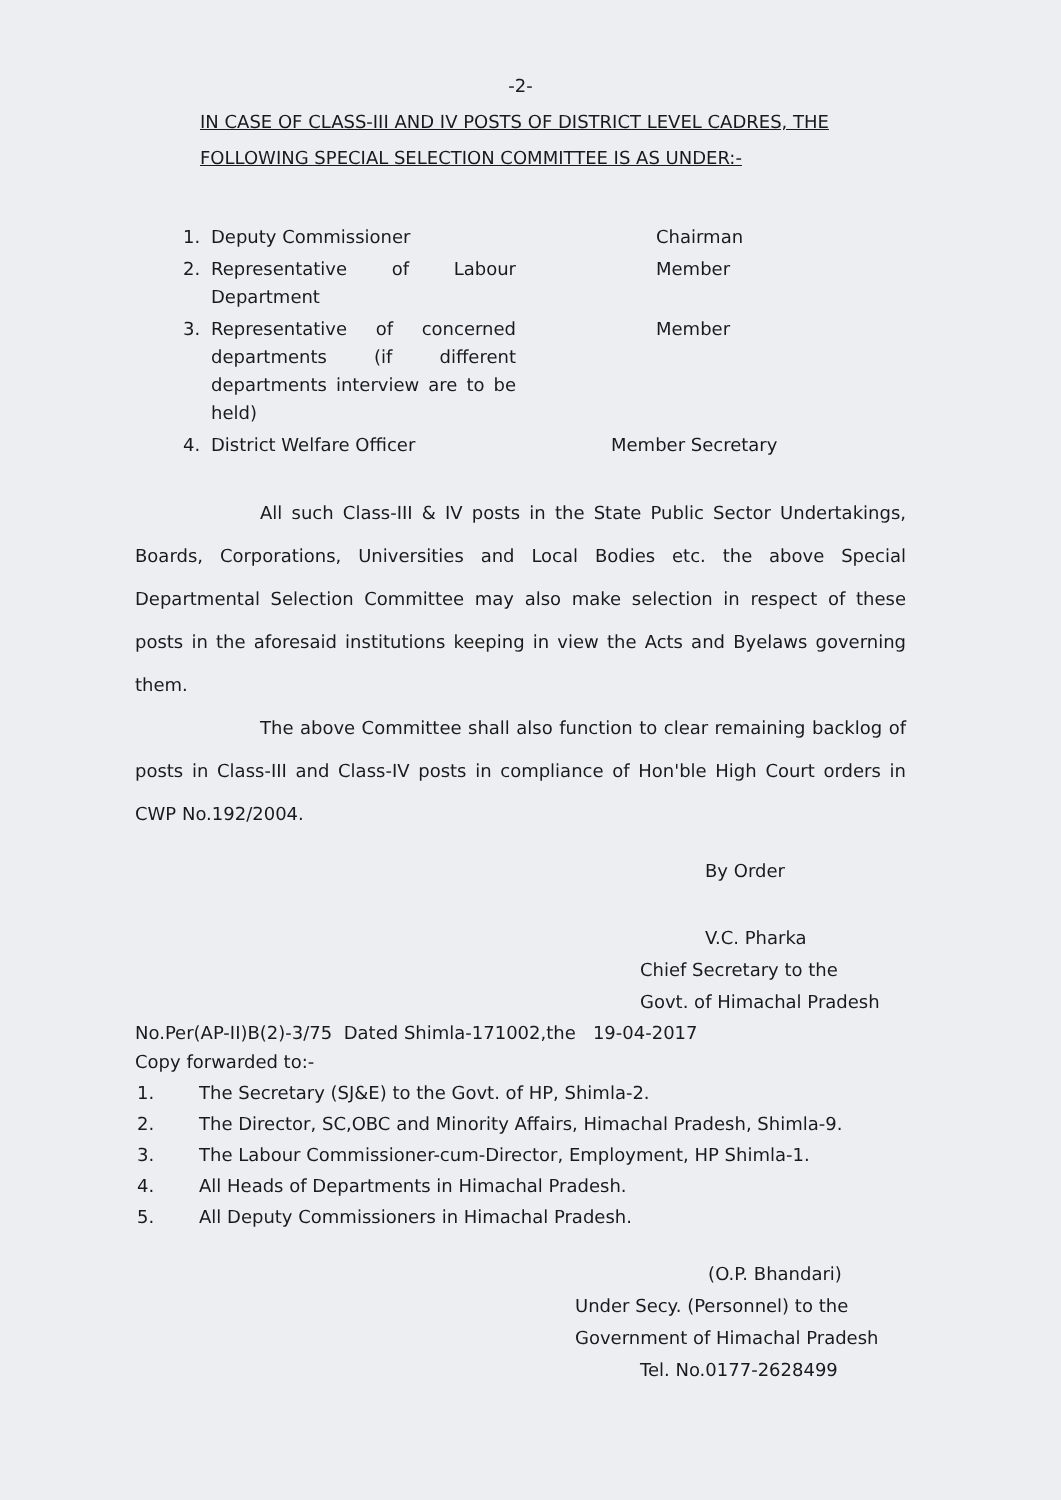-2-
IN CASE OF CLASS-III AND IV POSTS OF DISTRICT LEVEL CADRES, THE FOLLOWING SPECIAL SELECTION COMMITTEE IS AS UNDER:-
| 1. | Deputy Commissioner | Chairman |
| 2. | Representative of Labour Department | Member |
| 3. | Representative of concerned departments (if different departments interview are to be held) | Member |
| 4. | District Welfare Officer | Member Secretary |
All such Class-III & IV posts in the State Public Sector Undertakings, Boards, Corporations, Universities and Local Bodies etc. the above Special Departmental Selection Committee may also make selection in respect of these posts in the aforesaid institutions keeping in view the Acts and Byelaws governing them.
The above Committee shall also function to clear remaining backlog of posts in Class-III and Class-IV posts in compliance of Hon'ble High Court orders in CWP No.192/2004.
By Order
V.C. Pharka
Chief Secretary to the
Govt. of Himachal Pradesh
No.Per(AP-II)B(2)-3/75 Dated Shimla-171002,the 19-04-2017
Copy forwarded to:-
| 1. | The Secretary (SJ&E) to the Govt. of HP, Shimla-2. |
| 2. | The Director, SC,OBC and Minority Affairs, Himachal Pradesh, Shimla-9. |
| 3. | The Labour Commissioner-cum-Director, Employment, HP Shimla-1. |
| 4. | All Heads of Departments in Himachal Pradesh. |
| 5. | All Deputy Commissioners in Himachal Pradesh. |
(O.P. Bhandari)
Under Secy. (Personnel) to the
Government of Himachal Pradesh
Tel. No.0177-2628499